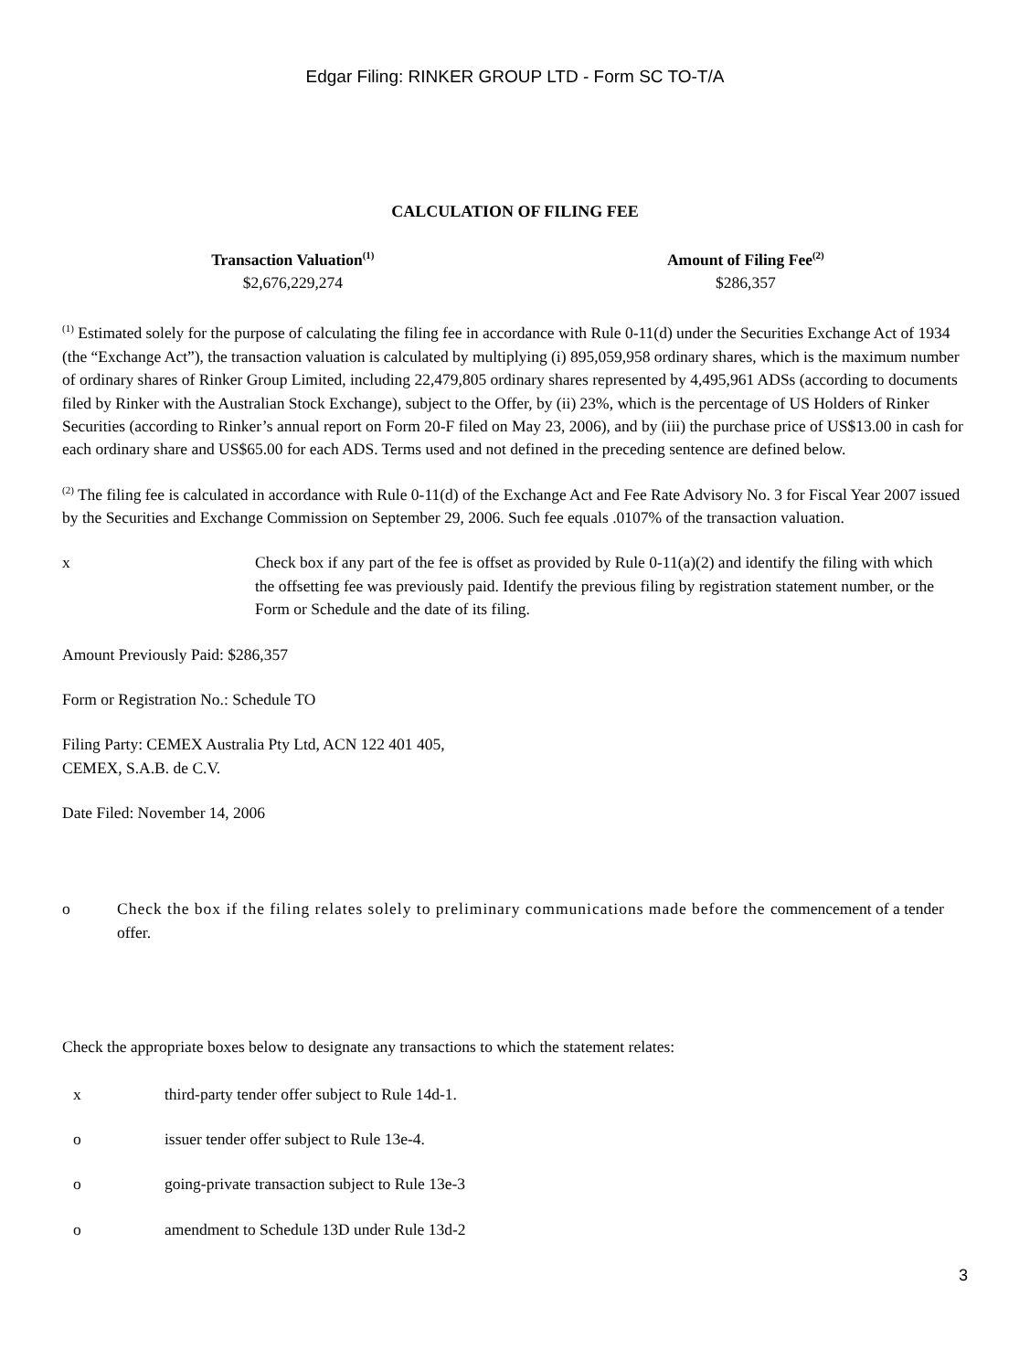Edgar Filing: RINKER GROUP LTD - Form SC TO-T/A
CALCULATION OF FILING FEE
| Transaction Valuation<sup>(1)</sup> | Amount of Filing Fee<sup>(2)</sup> |
| --- | --- |
| $2,676,229,274 | $286,357 |
<sup>(1)</sup> Estimated solely for the purpose of calculating the filing fee in accordance with Rule 0-11(d) under the Securities Exchange Act of 1934 (the “Exchange Act”), the transaction valuation is calculated by multiplying (i) 895,059,958 ordinary shares, which is the maximum number of ordinary shares of Rinker Group Limited, including 22,479,805 ordinary shares represented by 4,495,961 ADSs (according to documents filed by Rinker with the Australian Stock Exchange), subject to the Offer, by (ii) 23%, which is the percentage of US Holders of Rinker Securities (according to Rinker’s annual report on Form 20-F filed on May 23, 2006), and by (iii) the purchase price of US$13.00 in cash for each ordinary share and US$65.00 for each ADS. Terms used and not defined in the preceding sentence are defined below.
<sup>(2)</sup> The filing fee is calculated in accordance with Rule 0-11(d) of the Exchange Act and Fee Rate Advisory No. 3 for Fiscal Year 2007 issued by the Securities and Exchange Commission on September 29, 2006. Such fee equals .0107% of the transaction valuation.
x Check box if any part of the fee is offset as provided by Rule 0-11(a)(2) and identify the filing with which the offsetting fee was previously paid. Identify the previous filing by registration statement number, or the Form or Schedule and the date of its filing.
Amount Previously Paid: $286,357
Form or Registration No.: Schedule TO
Filing Party: CEMEX Australia Pty Ltd, ACN 122 401 405,
CEMEX, S.A.B. de C.V.
Date Filed: November 14, 2006
o Check the box if the filing relates solely to preliminary communications made before the commencement of a tender offer.
Check the appropriate boxes below to designate any transactions to which the statement relates:
x third-party tender offer subject to Rule 14d-1.
o issuer tender offer subject to Rule 13e-4.
o going-private transaction subject to Rule 13e-3
o amendment to Schedule 13D under Rule 13d-2
3